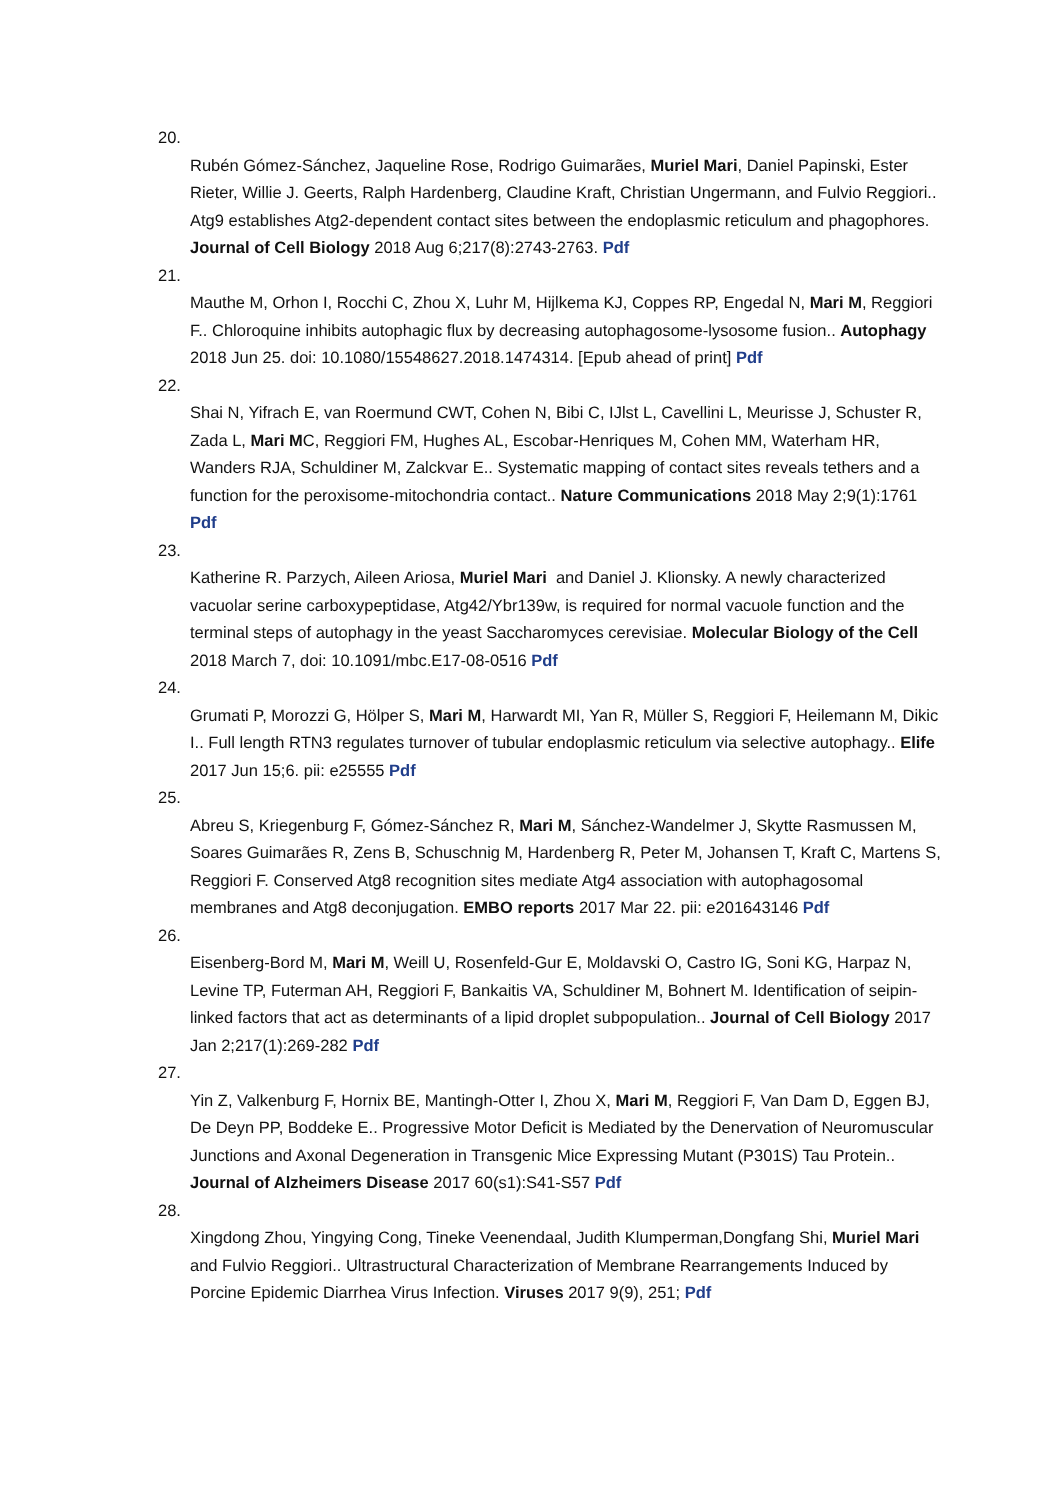20.
Rubén Gómez-Sánchez, Jaqueline Rose, Rodrigo Guimarães, Muriel Mari, Daniel Papinski, Ester Rieter, Willie J. Geerts, Ralph Hardenberg, Claudine Kraft, Christian Ungermann, and Fulvio Reggiori.. Atg9 establishes Atg2-dependent contact sites between the endoplasmic reticulum and phagophores. Journal of Cell Biology 2018 Aug 6;217(8):2743-2763. Pdf
21.
Mauthe M, Orhon I, Rocchi C, Zhou X, Luhr M, Hijlkema KJ, Coppes RP, Engedal N, Mari M, Reggiori F.. Chloroquine inhibits autophagic flux by decreasing autophagosome-lysosome fusion.. Autophagy 2018 Jun 25. doi: 10.1080/15548627.2018.1474314. [Epub ahead of print] Pdf
22.
Shai N, Yifrach E, van Roermund CWT, Cohen N, Bibi C, IJlst L, Cavellini L, Meurisse J, Schuster R, Zada L, Mari MC, Reggiori FM, Hughes AL, Escobar-Henriques M, Cohen MM, Waterham HR, Wanders RJA, Schuldiner M, Zalckvar E.. Systematic mapping of contact sites reveals tethers and a function for the peroxisome-mitochondria contact.. Nature Communications 2018 May 2;9(1):1761 Pdf
23.
Katherine R. Parzych, Aileen Ariosa, Muriel Mari and Daniel J. Klionsky. A newly characterized vacuolar serine carboxypeptidase, Atg42/Ybr139w, is required for normal vacuole function and the terminal steps of autophagy in the yeast Saccharomyces cerevisiae. Molecular Biology of the Cell 2018 March 7, doi: 10.1091/mbc.E17-08-0516 Pdf
24.
Grumati P, Morozzi G, Hölper S, Mari M, Harwardt MI, Yan R, Müller S, Reggiori F, Heilemann M, Dikic I.. Full length RTN3 regulates turnover of tubular endoplasmic reticulum via selective autophagy.. Elife 2017 Jun 15;6. pii: e25555 Pdf
25.
Abreu S, Kriegenburg F, Gómez-Sánchez R, Mari M, Sánchez-Wandelmer J, Skytte Rasmussen M, Soares Guimarães R, Zens B, Schuschnig M, Hardenberg R, Peter M, Johansen T, Kraft C, Martens S, Reggiori F. Conserved Atg8 recognition sites mediate Atg4 association with autophagosomal membranes and Atg8 deconjugation. EMBO reports 2017 Mar 22. pii: e201643146 Pdf
26.
Eisenberg-Bord M, Mari M, Weill U, Rosenfeld-Gur E, Moldavski O, Castro IG, Soni KG, Harpaz N, Levine TP, Futerman AH, Reggiori F, Bankaitis VA, Schuldiner M, Bohnert M. Identification of seipin-linked factors that act as determinants of a lipid droplet subpopulation.. Journal of Cell Biology 2017 Jan 2;217(1):269-282 Pdf
27.
Yin Z, Valkenburg F, Hornix BE, Mantingh-Otter I, Zhou X, Mari M, Reggiori F, Van Dam D, Eggen BJ, De Deyn PP, Boddeke E.. Progressive Motor Deficit is Mediated by the Denervation of Neuromuscular Junctions and Axonal Degeneration in Transgenic Mice Expressing Mutant (P301S) Tau Protein.. Journal of Alzheimers Disease 2017 60(s1):S41-S57 Pdf
28.
Xingdong Zhou, Yingying Cong, Tineke Veenendaal, Judith Klumperman,Dongfang Shi, Muriel Mari and Fulvio Reggiori.. Ultrastructural Characterization of Membrane Rearrangements Induced by Porcine Epidemic Diarrhea Virus Infection. Viruses 2017 9(9), 251; Pdf